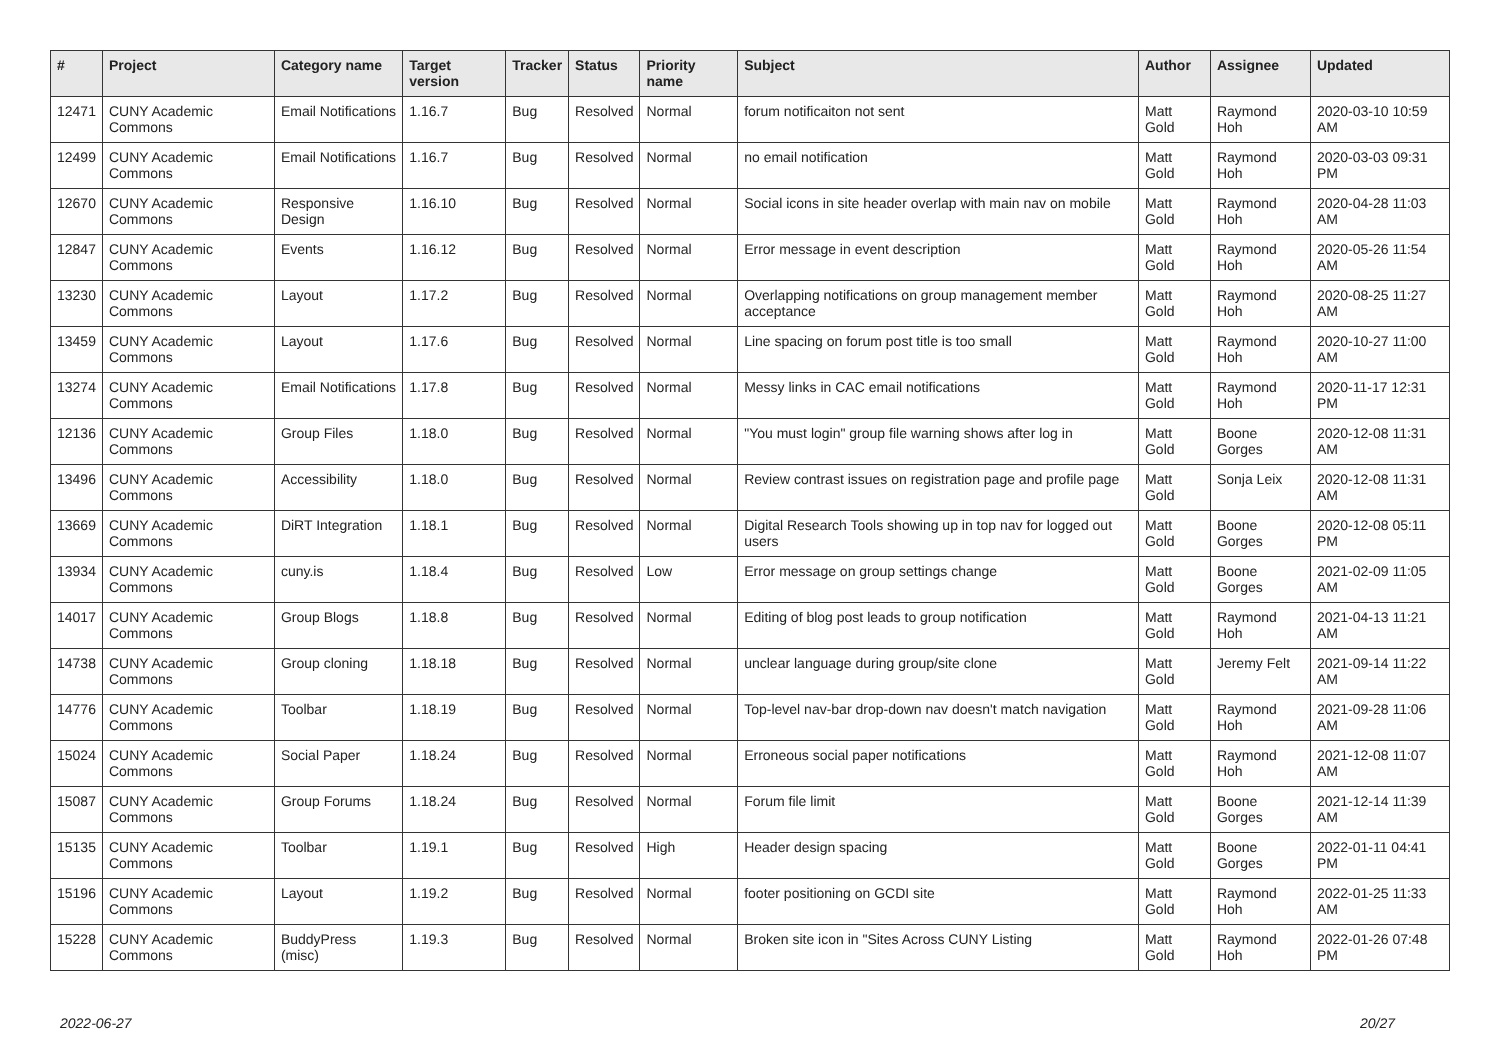| # | Project | Category name | Target version | Tracker | Status | Priority name | Subject | Author | Assignee | Updated |
| --- | --- | --- | --- | --- | --- | --- | --- | --- | --- | --- |
| 12471 | CUNY Academic Commons | Email Notifications | 1.16.7 | Bug | Resolved | Normal | forum notificaiton not sent | Matt Gold | Raymond Hoh | 2020-03-10 10:59 AM |
| 12499 | CUNY Academic Commons | Email Notifications | 1.16.7 | Bug | Resolved | Normal | no email notification | Matt Gold | Raymond Hoh | 2020-03-03 09:31 PM |
| 12670 | CUNY Academic Commons | Responsive Design | 1.16.10 | Bug | Resolved | Normal | Social icons in site header overlap with main nav on mobile | Matt Gold | Raymond Hoh | 2020-04-28 11:03 AM |
| 12847 | CUNY Academic Commons | Events | 1.16.12 | Bug | Resolved | Normal | Error message in event description | Matt Gold | Raymond Hoh | 2020-05-26 11:54 AM |
| 13230 | CUNY Academic Commons | Layout | 1.17.2 | Bug | Resolved | Normal | Overlapping notifications on group management member acceptance | Matt Gold | Raymond Hoh | 2020-08-25 11:27 AM |
| 13459 | CUNY Academic Commons | Layout | 1.17.6 | Bug | Resolved | Normal | Line spacing on forum post title is too small | Matt Gold | Raymond Hoh | 2020-10-27 11:00 AM |
| 13274 | CUNY Academic Commons | Email Notifications | 1.17.8 | Bug | Resolved | Normal | Messy links in CAC email notifications | Matt Gold | Raymond Hoh | 2020-11-17 12:31 PM |
| 12136 | CUNY Academic Commons | Group Files | 1.18.0 | Bug | Resolved | Normal | "You must login" group file warning shows after log in | Matt Gold | Boone Gorges | 2020-12-08 11:31 AM |
| 13496 | CUNY Academic Commons | Accessibility | 1.18.0 | Bug | Resolved | Normal | Review contrast issues on registration page and profile page | Matt Gold | Sonja Leix | 2020-12-08 11:31 AM |
| 13669 | CUNY Academic Commons | DiRT Integration | 1.18.1 | Bug | Resolved | Normal | Digital Research Tools showing up in top nav for logged out users | Matt Gold | Boone Gorges | 2020-12-08 05:11 PM |
| 13934 | CUNY Academic Commons | cuny.is | 1.18.4 | Bug | Resolved | Low | Error message on group settings change | Matt Gold | Boone Gorges | 2021-02-09 11:05 AM |
| 14017 | CUNY Academic Commons | Group Blogs | 1.18.8 | Bug | Resolved | Normal | Editing of blog post leads to group notification | Matt Gold | Raymond Hoh | 2021-04-13 11:21 AM |
| 14738 | CUNY Academic Commons | Group cloning | 1.18.18 | Bug | Resolved | Normal | unclear language during group/site clone | Matt Gold | Jeremy Felt | 2021-09-14 11:22 AM |
| 14776 | CUNY Academic Commons | Toolbar | 1.18.19 | Bug | Resolved | Normal | Top-level nav-bar drop-down nav doesn't match navigation | Matt Gold | Raymond Hoh | 2021-09-28 11:06 AM |
| 15024 | CUNY Academic Commons | Social Paper | 1.18.24 | Bug | Resolved | Normal | Erroneous social paper notifications | Matt Gold | Raymond Hoh | 2021-12-08 11:07 AM |
| 15087 | CUNY Academic Commons | Group Forums | 1.18.24 | Bug | Resolved | Normal | Forum file limit | Matt Gold | Boone Gorges | 2021-12-14 11:39 AM |
| 15135 | CUNY Academic Commons | Toolbar | 1.19.1 | Bug | Resolved | High | Header design spacing | Matt Gold | Boone Gorges | 2022-01-11 04:41 PM |
| 15196 | CUNY Academic Commons | Layout | 1.19.2 | Bug | Resolved | Normal | footer positioning on GCDI site | Matt Gold | Raymond Hoh | 2022-01-25 11:33 AM |
| 15228 | CUNY Academic Commons | BuddyPress (misc) | 1.19.3 | Bug | Resolved | Normal | Broken site icon in "Sites Across CUNY Listing | Matt Gold | Raymond Hoh | 2022-01-26 07:48 PM |
2022-06-27 20/27